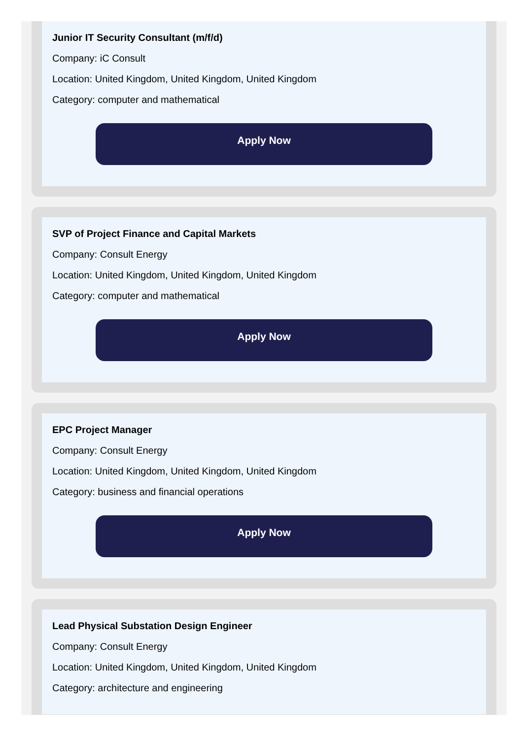Junior IT Security Consultant (m/f/d)
Company: iC Consult
Location: United Kingdom, United Kingdom, United Kingdom
Category: computer and mathematical
Apply Now
SVP of Project Finance and Capital Markets
Company: Consult Energy
Location: United Kingdom, United Kingdom, United Kingdom
Category: computer and mathematical
Apply Now
EPC Project Manager
Company: Consult Energy
Location: United Kingdom, United Kingdom, United Kingdom
Category: business and financial operations
Apply Now
Lead Physical Substation Design Engineer
Company: Consult Energy
Location: United Kingdom, United Kingdom, United Kingdom
Category: architecture and engineering